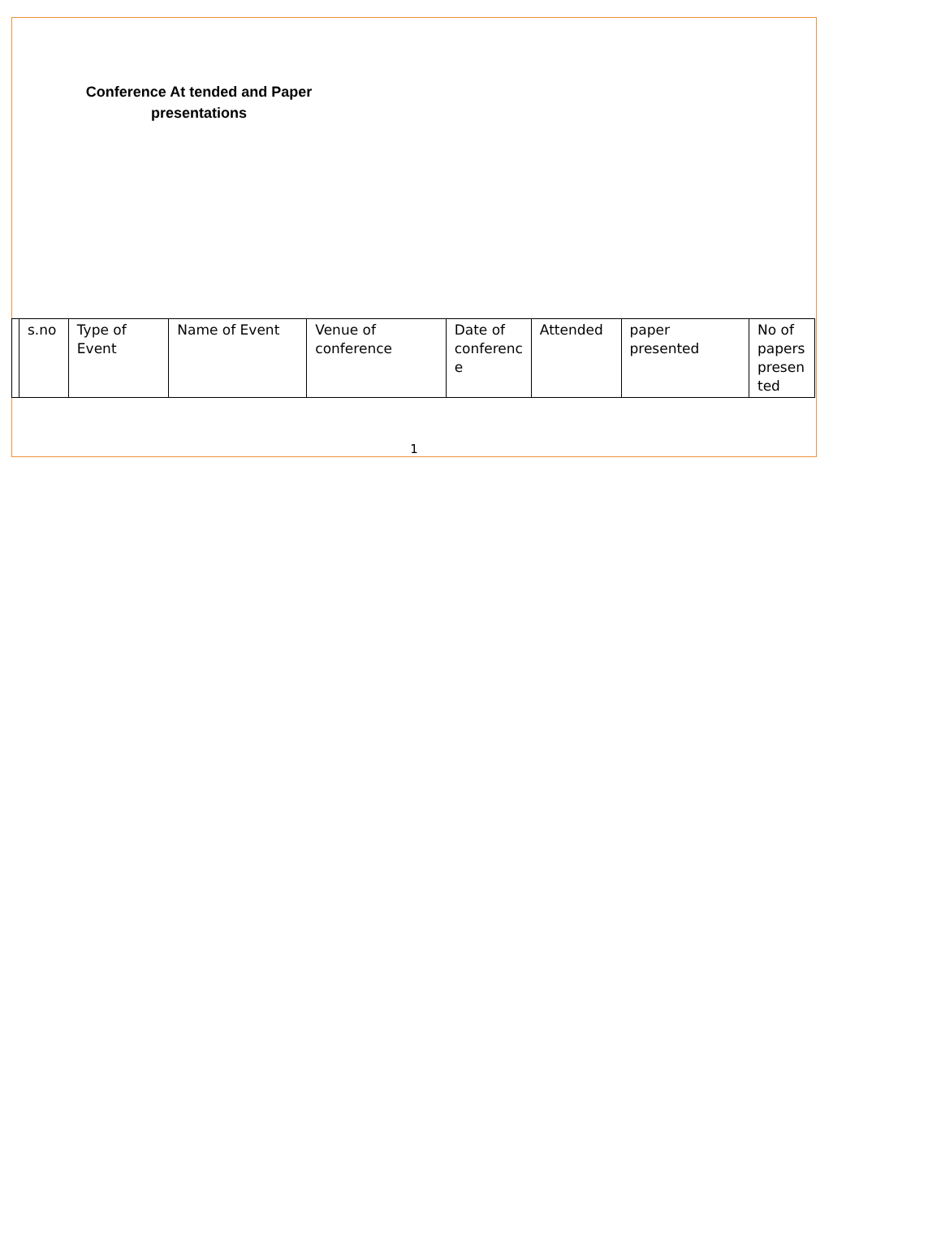Conference At tended and Paper presentations
| | s.no | Type of Event | Name of Event | Venue of conference | Date of conferenc e | Attended | paper presented | No of papers presen ted |
| --- | --- | --- | --- | --- | --- | --- | --- | --- |
1